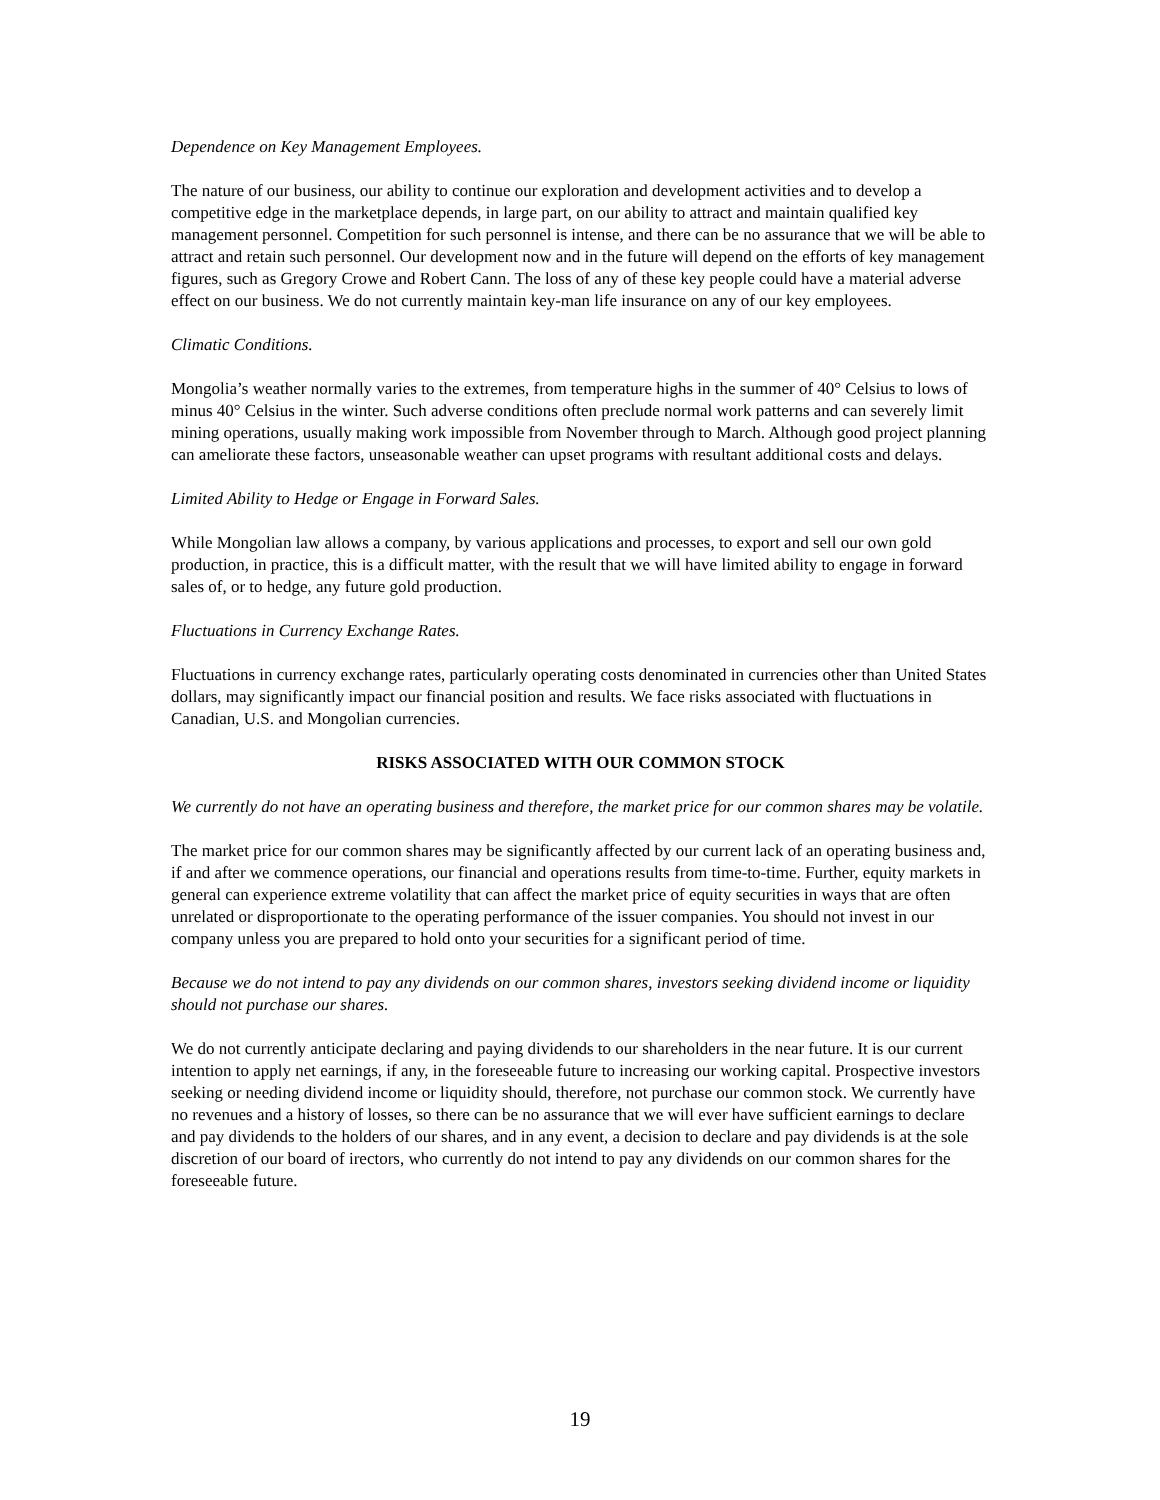Dependence on Key Management Employees.
The nature of our business, our ability to continue our exploration and development activities and to develop a competitive edge in the marketplace depends, in large part, on our ability to attract and maintain qualified key management personnel. Competition for such personnel is intense, and there can be no assurance that we will be able to attract and retain such personnel. Our development now and in the future will depend on the efforts of key management figures, such as Gregory Crowe and Robert Cann. The loss of any of these key people could have a material adverse effect on our business. We do not currently maintain key-man life insurance on any of our key employees.
Climatic Conditions.
Mongolia’s weather normally varies to the extremes, from temperature highs in the summer of 40° Celsius to lows of minus 40° Celsius in the winter. Such adverse conditions often preclude normal work patterns and can severely limit mining operations, usually making work impossible from November through to March. Although good project planning can ameliorate these factors, unseasonable weather can upset programs with resultant additional costs and delays.
Limited Ability to Hedge or Engage in Forward Sales.
While Mongolian law allows a company, by various applications and processes, to export and sell our own gold production, in practice, this is a difficult matter, with the result that we will have limited ability to engage in forward sales of, or to hedge, any future gold production.
Fluctuations in Currency Exchange Rates.
Fluctuations in currency exchange rates, particularly operating costs denominated in currencies other than United States dollars, may significantly impact our financial position and results. We face risks associated with fluctuations in Canadian, U.S. and Mongolian currencies.
RISKS ASSOCIATED WITH OUR COMMON STOCK
We currently do not have an operating business and therefore, the market price for our common shares may be volatile.
The market price for our common shares may be significantly affected by our current lack of an operating business and, if and after we commence operations, our financial and operations results from time-to-time. Further, equity markets in general can experience extreme volatility that can affect the market price of equity securities in ways that are often unrelated or disproportionate to the operating performance of the issuer companies. You should not invest in our company unless you are prepared to hold onto your securities for a significant period of time.
Because we do not intend to pay any dividends on our common shares, investors seeking dividend income or liquidity should not purchase our shares.
We do not currently anticipate declaring and paying dividends to our shareholders in the near future. It is our current intention to apply net earnings, if any, in the foreseeable future to increasing our working capital. Prospective investors seeking or needing dividend income or liquidity should, therefore, not purchase our common stock. We currently have no revenues and a history of losses, so there can be no assurance that we will ever have sufficient earnings to declare and pay dividends to the holders of our shares, and in any event, a decision to declare and pay dividends is at the sole discretion of our board of irectors, who currently do not intend to pay any dividends on our common shares for the foreseeable future.
19